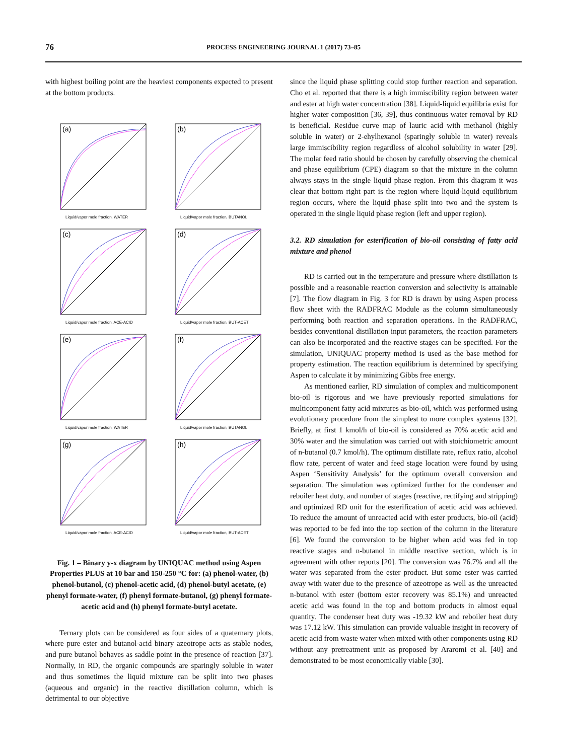76
PROCESS ENGINEERING JOURNAL 1 (2017) 73–85
with highest boiling point are the heaviest components expected to present at the bottom products.
(a)
Liquid/vapor mole fraction, WATER
(b)
Liquid/vapor mole fraction, BUTANOL
(c)
Liquid/vapor mole fraction, ACE-ACID
(d)
Liquid/vapor mole fraction, BUT-ACET
(e)
Liquid/vapor mole fraction, WATER
(f)
Liquid/vapor mole fraction, BUTANOL
(g)
Liquid/vapor mole fraction, ACE-ACID
(h)
Liquid/vapor mole fraction, BUT-ACET
Fig. 1 – Binary y-x diagram by UNIQUAC method using Aspen Properties PLUS at 10 bar and 150-250 °C for: (a) phenol-water, (b) phenol-butanol, (c) phenol-acetic acid, (d) phenol-butyl acetate, (e) phenyl formate-water, (f) phenyl formate-butanol, (g) phenyl formate-acetic acid and (h) phenyl formate-butyl acetate.
Ternary plots can be considered as four sides of a quaternary plots, where pure ester and butanol-acid binary azeotrope acts as stable nodes, and pure butanol behaves as saddle point in the presence of reaction [37]. Normally, in RD, the organic compounds are sparingly soluble in water and thus sometimes the liquid mixture can be split into two phases (aqueous and organic) in the reactive distillation column, which is detrimental to our objective
since the liquid phase splitting could stop further reaction and separation. Cho et al. reported that there is a high immiscibility region between water and ester at high water concentration [38]. Liquid-liquid equilibria exist for higher water composition [36, 39], thus continuous water removal by RD is beneficial. Residue curve map of lauric acid with methanol (highly soluble in water) or 2-ehylhexanol (sparingly soluble in water) reveals large immiscibility region regardless of alcohol solubility in water [29]. The molar feed ratio should be chosen by carefully observing the chemical and phase equilibrium (CPE) diagram so that the mixture in the column always stays in the single liquid phase region. From this diagram it was clear that bottom right part is the region where liquid-liquid equilibrium region occurs, where the liquid phase split into two and the system is operated in the single liquid phase region (left and upper region).
3.2. RD simulation for esterification of bio-oil consisting of fatty acid mixture and phenol
RD is carried out in the temperature and pressure where distillation is possible and a reasonable reaction conversion and selectivity is attainable [7]. The flow diagram in Fig. 3 for RD is drawn by using Aspen process flow sheet with the RADFRAC Module as the column simultaneously performing both reaction and separation operations. In the RADFRAC, besides conventional distillation input parameters, the reaction parameters can also be incorporated and the reactive stages can be specified. For the simulation, UNIQUAC property method is used as the base method for property estimation. The reaction equilibrium is determined by specifying Aspen to calculate it by minimizing Gibbs free energy.
As mentioned earlier, RD simulation of complex and multicomponent bio-oil is rigorous and we have previously reported simulations for multicomponent fatty acid mixtures as bio-oil, which was performed using evolutionary procedure from the simplest to more complex systems [32]. Briefly, at first 1 kmol/h of bio-oil is considered as 70% acetic acid and 30% water and the simulation was carried out with stoichiometric amount of n-butanol (0.7 kmol/h). The optimum distillate rate, reflux ratio, alcohol flow rate, percent of water and feed stage location were found by using Aspen ‘Sensitivity Analysis’ for the optimum overall conversion and separation. The simulation was optimized further for the condenser and reboiler heat duty, and number of stages (reactive, rectifying and stripping) and optimized RD unit for the esterification of acetic acid was achieved. To reduce the amount of unreacted acid with ester products, bio-oil (acid) was reported to be fed into the top section of the column in the literature [6]. We found the conversion to be higher when acid was fed in top reactive stages and n-butanol in middle reactive section, which is in agreement with other reports [20]. The conversion was 76.7% and all the water was separated from the ester product. But some ester was carried away with water due to the presence of azeotrope as well as the unreacted n-butanol with ester (bottom ester recovery was 85.1%) and unreacted acetic acid was found in the top and bottom products in almost equal quantity. The condenser heat duty was -19.32 kW and reboiler heat duty was 17.12 kW. This simulation can provide valuable insight in recovery of acetic acid from waste water when mixed with other components using RD without any pretreatment unit as proposed by Araromi et al. [40] and demonstrated to be most economically viable [30].